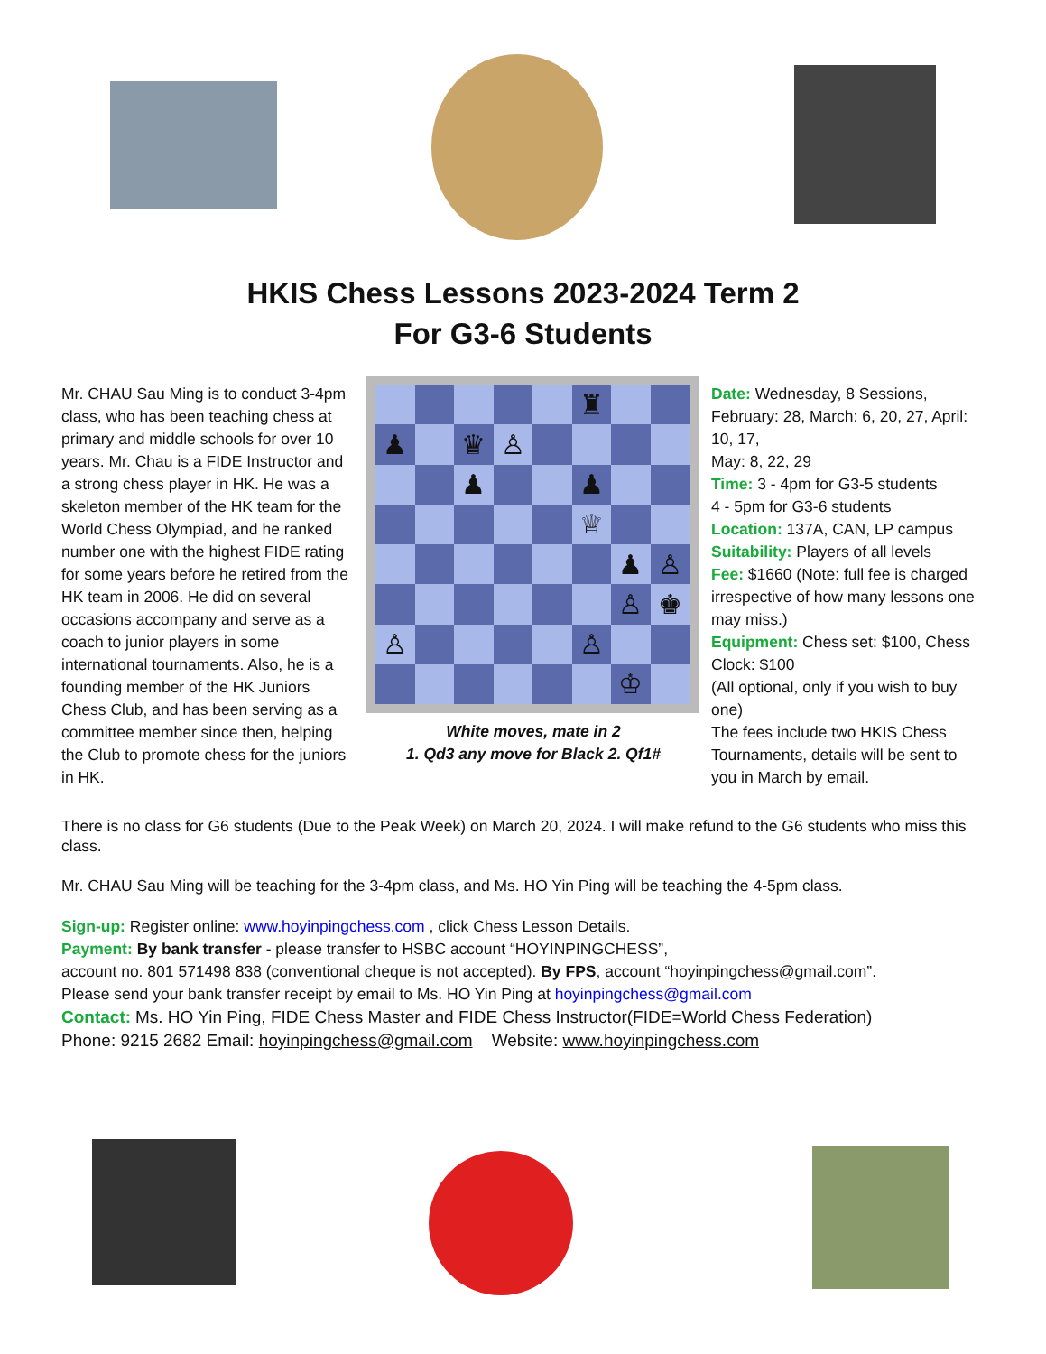HKIS Chess Lessons 2023-2024 Term 2
For G3-6 Students
Mr. CHAU Sau Ming is to conduct 3-4pm class, who has been teaching chess at primary and middle schools for over 10 years. Mr. Chau is a FIDE Instructor and a strong chess player in HK. He was a skeleton member of the HK team for the World Chess Olympiad, and he ranked number one with the highest FIDE rating for some years before he retired from the HK team in 2006. He did on several occasions accompany and serve as a coach to junior players in some international tournaments. Also, he is a founding member of the HK Juniors Chess Club, and has been serving as a committee member since then, helping the Club to promote chess for the juniors in HK.
♜
♟
♛
♙
♟
♟
♕
♟
♙
♙
♚
♙
♙
♔
White moves, mate in 2
1. Qd3 any move for Black 2. Qf1#
Date: Wednesday, 8 Sessions, February: 28, March: 6, 20, 27, April: 10, 17,
May: 8, 22, 29
Time: 3 - 4pm for G3-5 students
4 - 5pm for G3-6 students
Location: 137A, CAN, LP campus
Suitability: Players of all levels
Fee: $1660 (Note: full fee is charged irrespective of how many lessons one may miss.)
Equipment: Chess set: $100, Chess Clock: $100
(All optional, only if you wish to buy one)
The fees include two HKIS Chess Tournaments, details will be sent to you in March by email.
There is no class for G6 students (Due to the Peak Week) on March 20, 2024. I will make refund to the G6 students who miss this class.
Mr. CHAU Sau Ming will be teaching for the 3-4pm class, and Ms. HO Yin Ping will be teaching the 4-5pm class.
Sign-up: Register online: www.hoyinpingchess.com , click Chess Lesson Details.
Payment: By bank transfer - please transfer to HSBC account “HOYINPINGCHESS”,
account no. 801 571498 838 (conventional cheque is not accepted). By FPS, account “hoyinpingchess@gmail.com”.
Please send your bank transfer receipt by email to Ms. HO Yin Ping at hoyinpingchess@gmail.com
Contact: Ms. HO Yin Ping, FIDE Chess Master and FIDE Chess Instructor(FIDE=World Chess Federation)
Phone: 9215 2682 Email: hoyinpingchess@gmail.com Website: www.hoyinpingchess.com